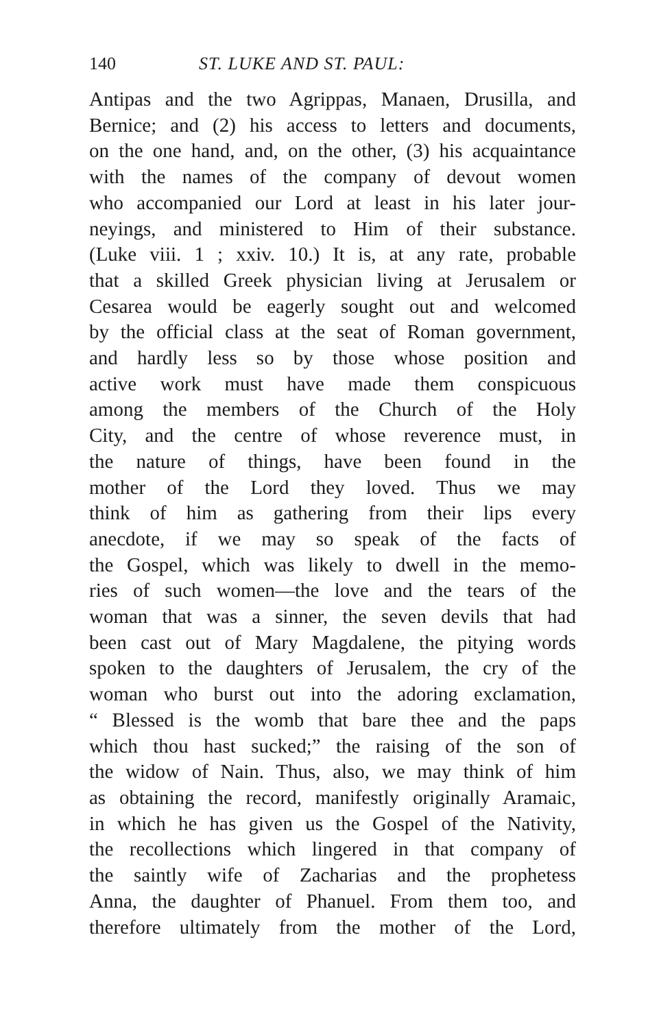140 ST. LUKE AND ST. PAUL:
Antipas and the two Agrippas, Manaen, Drusilla, and
Bernice; and (2) his access to letters and documents,
on the one hand, and, on the other, (3) his acquaintance
with the names of the company of devout women
who accompanied our Lord at least in his later jour-
neyings, and ministered to Him of their substance.
(Luke viii. 1 ; xxiv. 10.) It is, at any rate, probable
that a skilled Greek physician living at Jerusalem or
Cesarea would be eagerly sought out and welcomed
by the official class at the seat of Roman government,
and hardly less so by those whose position and
active work must have made them conspicuous
among the members of the Church of the Holy
City, and the centre of whose reverence must, in
the nature of things, have been found in the
mother of the Lord they loved. Thus we may
think of him as gathering from their lips every
anecdote, if we may so speak of the facts of
the Gospel, which was likely to dwell in the memo-
ries of such women—the love and the tears of the
woman that was a sinner, the seven devils that had
been cast out of Mary Magdalene, the pitying words
spoken to the daughters of Jerusalem, the cry of the
woman who burst out into the adoring exclamation,
“ Blessed is the womb that bare thee and the paps
which thou hast sucked;” the raising of the son of
the widow of Nain. Thus, also, we may think of him
as obtaining the record, manifestly originally Aramaic,
in which he has given us the Gospel of the Nativity,
the recollections which lingered in that company of
the saintly wife of Zacharias and the prophetess
Anna, the daughter of Phanuel. From them too, and
therefore ultimately from the mother of the Lord,